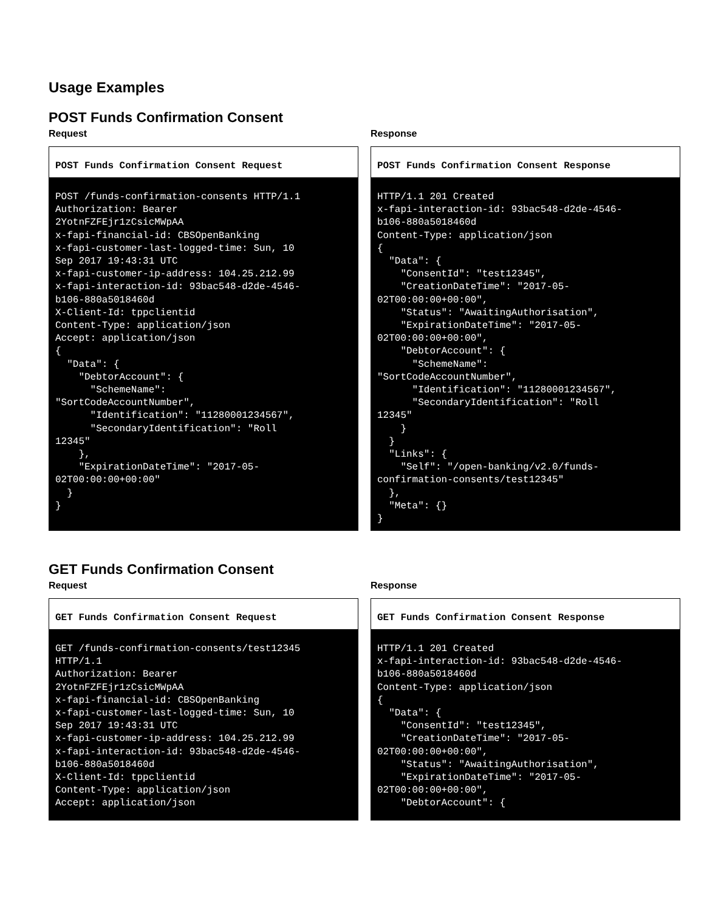Usage Examples
POST Funds Confirmation Consent
Request
POST Funds Confirmation Consent Request
POST /funds-confirmation-consents HTTP/1.1
Authorization: Bearer
2YotnFZFEjr1zCsicMWpAA
x-fapi-financial-id: CBSOpenBanking
x-fapi-customer-last-logged-time: Sun, 10
Sep 2017 19:43:31 UTC
x-fapi-customer-ip-address: 104.25.212.99
x-fapi-interaction-id: 93bac548-d2de-4546-
b106-880a5018460d
X-Client-Id: tppclientid
Content-Type: application/json
Accept: application/json
{
  "Data": {
    "DebtorAccount": {
      "SchemeName":
"SortCodeAccountNumber",
      "Identification": "11280001234567",
      "SecondaryIdentification": "Roll
12345"
    },
    "ExpirationDateTime": "2017-05-
02T00:00:00+00:00"
  }
}
Response
POST Funds Confirmation Consent Response
HTTP/1.1 201 Created
x-fapi-interaction-id: 93bac548-d2de-4546-
b106-880a5018460d
Content-Type: application/json
{
  "Data": {
    "ConsentId": "test12345",
    "CreationDateTime": "2017-05-
02T00:00:00+00:00",
    "Status": "AwaitingAuthorisation",
    "ExpirationDateTime": "2017-05-
02T00:00:00+00:00",
    "DebtorAccount": {
      "SchemeName":
"SortCodeAccountNumber",
      "Identification": "11280001234567",
      "SecondaryIdentification": "Roll
12345"
    }
  }
  "Links": {
    "Self": "/open-banking/v2.0/funds-
confirmation-consents/test12345"
  },
  "Meta": {}
}
GET Funds Confirmation Consent
Request
GET Funds Confirmation Consent Request
GET /funds-confirmation-consents/test12345
HTTP/1.1
Authorization: Bearer
2YotnFZFEjr1zCsicMWpAA
x-fapi-financial-id: CBSOpenBanking
x-fapi-customer-last-logged-time: Sun, 10
Sep 2017 19:43:31 UTC
x-fapi-customer-ip-address: 104.25.212.99
x-fapi-interaction-id: 93bac548-d2de-4546-
b106-880a5018460d
X-Client-Id: tppclientid
Content-Type: application/json
Accept: application/json
Response
GET Funds Confirmation Consent Response
HTTP/1.1 201 Created
x-fapi-interaction-id: 93bac548-d2de-4546-
b106-880a5018460d
Content-Type: application/json
{
  "Data": {
    "ConsentId": "test12345",
    "CreationDateTime": "2017-05-
02T00:00:00+00:00",
    "Status": "AwaitingAuthorisation",
    "ExpirationDateTime": "2017-05-
02T00:00:00+00:00",
    "DebtorAccount": {